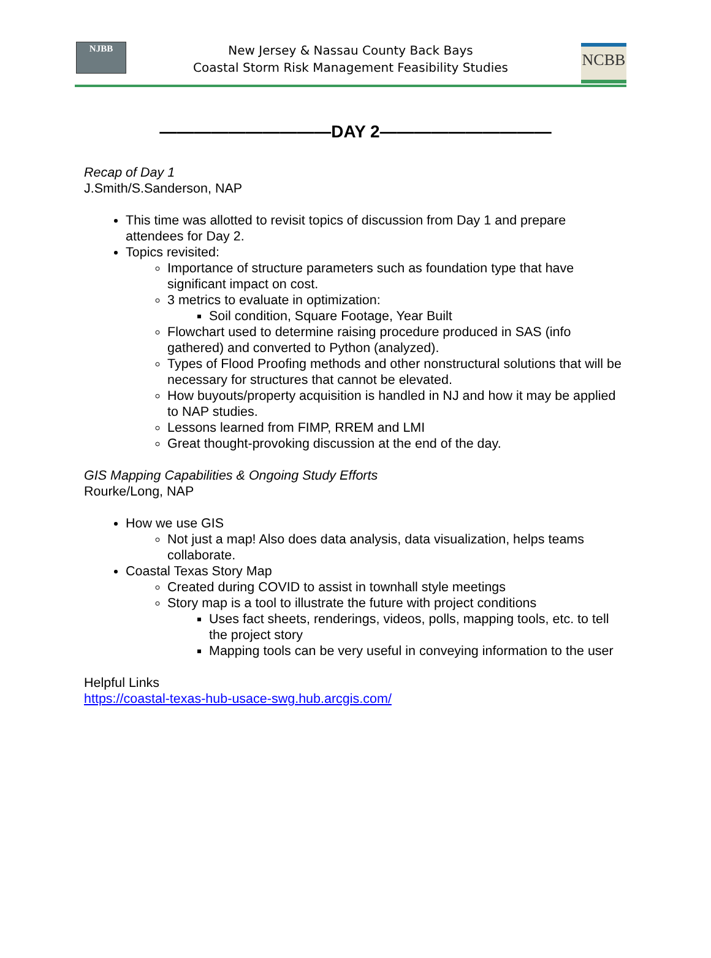NJBB
New Jersey & Nassau County Back Bays
Coastal Storm Risk Management Feasibility Studies
NCBB
——————————DAY 2——————————
Recap of Day 1
J.Smith/S.Sanderson, NAP
This time was allotted to revisit topics of discussion from Day 1 and prepare attendees for Day 2.
Topics revisited:
Importance of structure parameters such as foundation type that have significant impact on cost.
3 metrics to evaluate in optimization:
Soil condition, Square Footage, Year Built
Flowchart used to determine raising procedure produced in SAS (info gathered) and converted to Python (analyzed).
Types of Flood Proofing methods and other nonstructural solutions that will be necessary for structures that cannot be elevated.
How buyouts/property acquisition is handled in NJ and how it may be applied to NAP studies.
Lessons learned from FIMP, RREM and LMI
Great thought-provoking discussion at the end of the day.
GIS Mapping Capabilities & Ongoing Study Efforts
Rourke/Long, NAP
How we use GIS
Not just a map! Also does data analysis, data visualization, helps teams collaborate.
Coastal Texas Story Map
Created during COVID to assist in townhall style meetings
Story map is a tool to illustrate the future with project conditions
Uses fact sheets, renderings, videos, polls, mapping tools, etc. to tell the project story
Mapping tools can be very useful in conveying information to the user
Helpful Links
https://coastal-texas-hub-usace-swg.hub.arcgis.com/